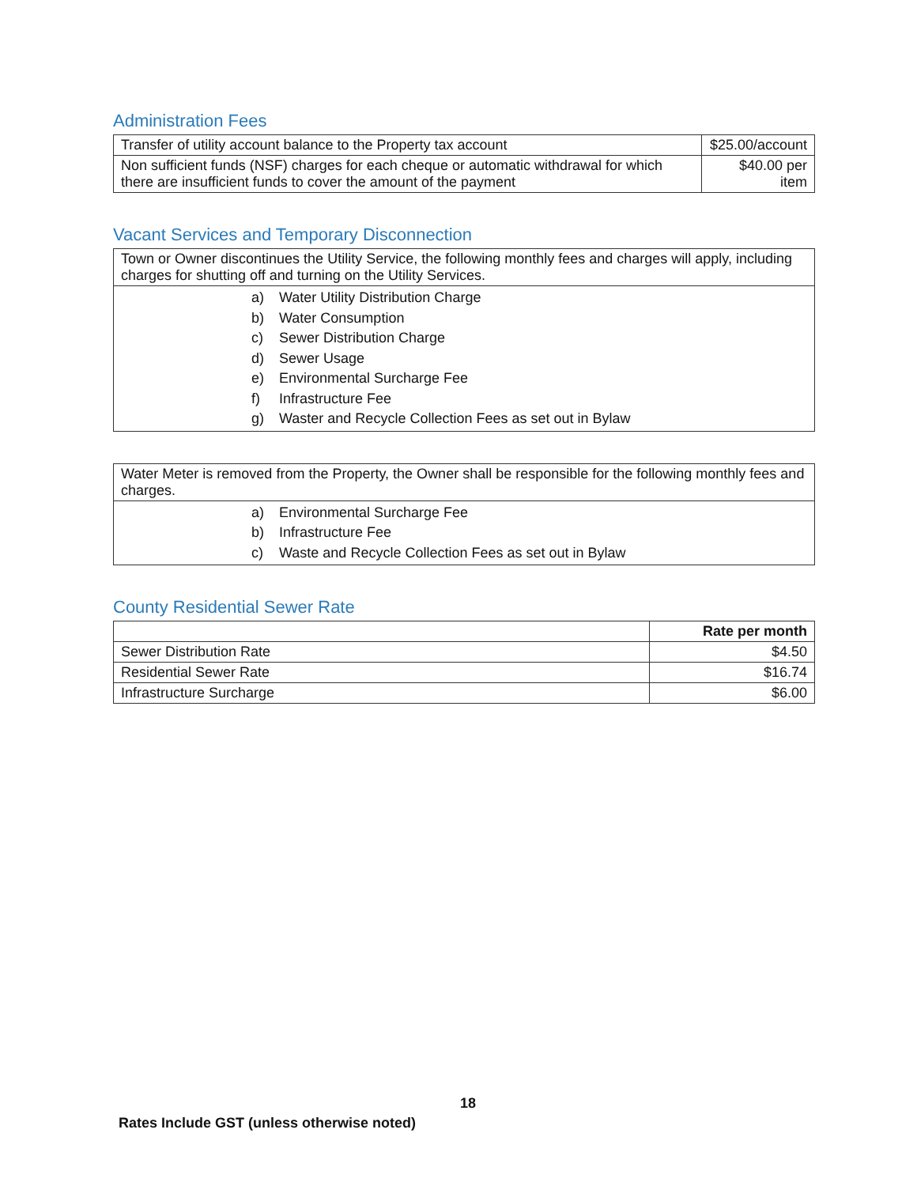Administration Fees
| Transfer of utility account balance to the Property tax account | $25.00/account |
| Non sufficient funds (NSF) charges for each cheque or automatic withdrawal for which there are insufficient funds to cover the amount of the payment | $40.00 per item |
Vacant Services and Temporary Disconnection
| Town or Owner discontinues the Utility Service, the following monthly fees and charges will apply, including charges for shutting off and turning on the Utility Services. |
| a) Water Utility Distribution Charge b) Water Consumption c) Sewer Distribution Charge d) Sewer Usage e) Environmental Surcharge Fee f) Infrastructure Fee g) Waster and Recycle Collection Fees as set out in Bylaw |
| Water Meter is removed from the Property, the Owner shall be responsible for the following monthly fees and charges. |
| a) Environmental Surcharge Fee b) Infrastructure Fee c) Waste and Recycle Collection Fees as set out in Bylaw |
County Residential Sewer Rate
| | Rate per month |
| --- | --- |
| Sewer Distribution Rate | $4.50 |
| Residential Sewer Rate | $16.74 |
| Infrastructure Surcharge | $6.00 |
18
Rates Include GST (unless otherwise noted)